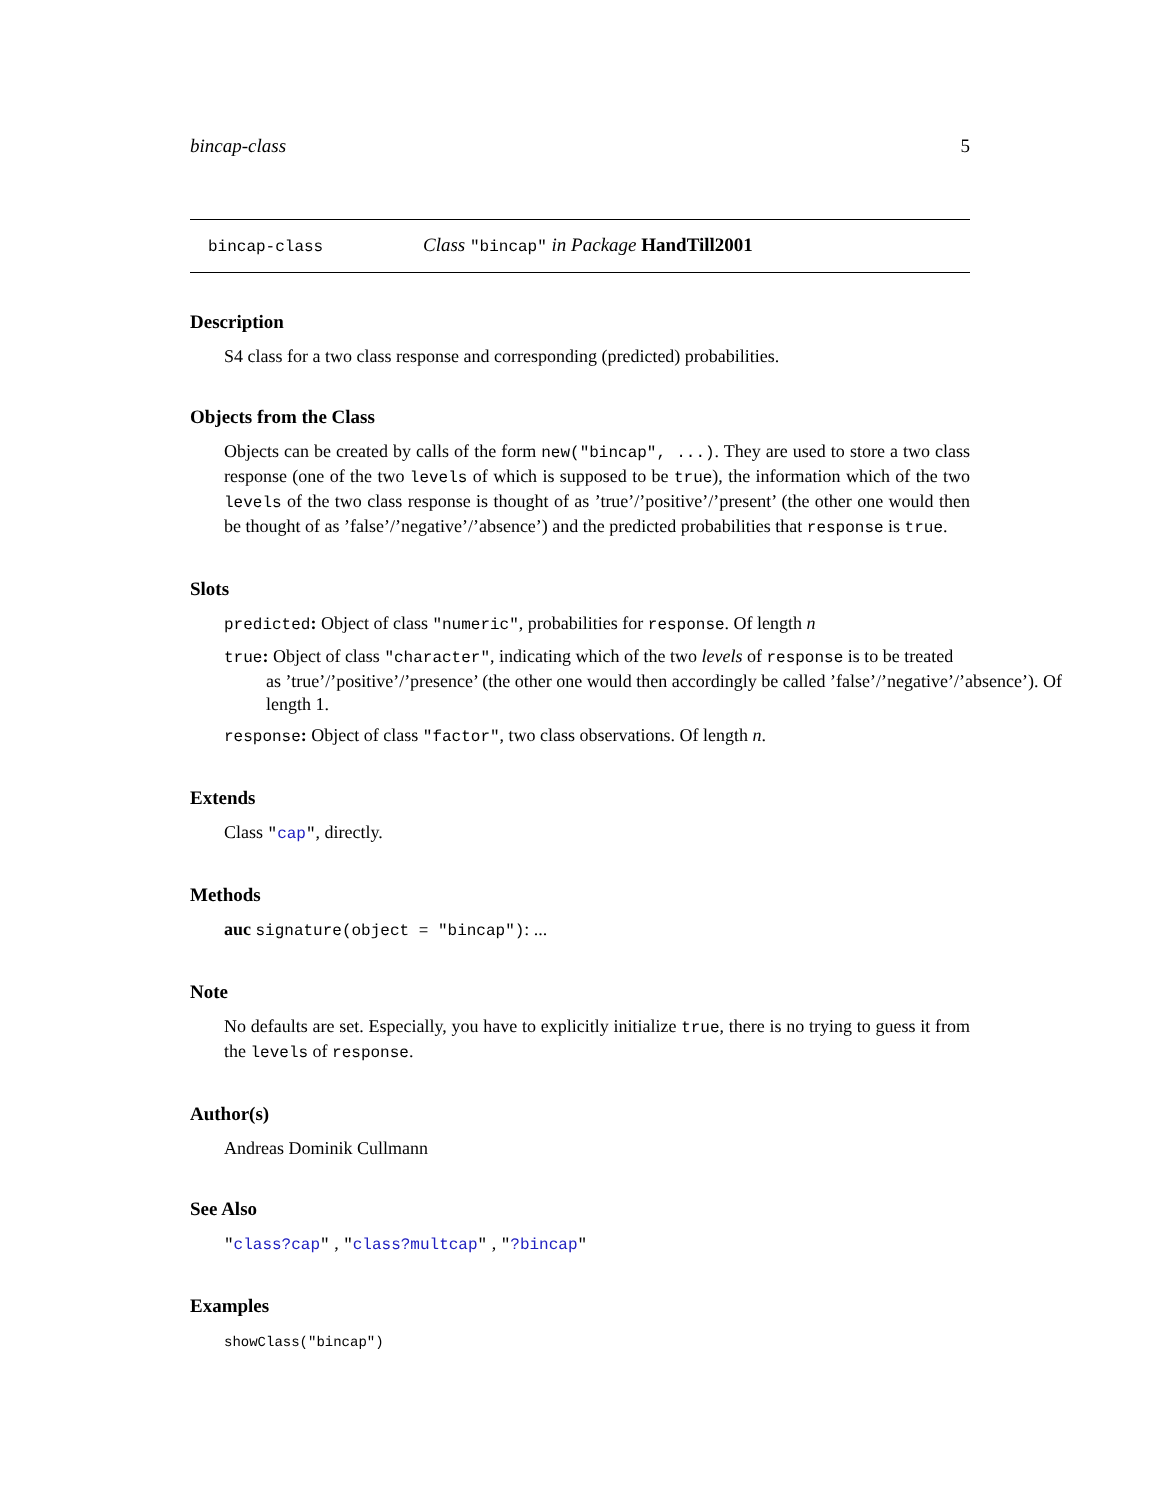bincap-class 5
bincap-class Class "bincap" in Package HandTill2001
Description
S4 class for a two class response and corresponding (predicted) probabilities.
Objects from the Class
Objects can be created by calls of the form new("bincap", ...). They are used to store a two class response (one of the two levels of which is supposed to be true), the information which of the two levels of the two class response is thought of as ’true’/’positive’/’present’ (the other one would then be thought of as ’false’/’negative’/’absence’) and the predicted probabilities that response is true.
Slots
predicted: Object of class "numeric", probabilities for response. Of length n
true: Object of class "character", indicating which of the two levels of response is to be treated
as ’true’/’positive’/’presence’ (the other one would then accordingly be called ’false’/’negative’/’absence’). Of length 1.
response: Object of class "factor", two class observations. Of length n.
Extends
Class "cap", directly.
Methods
auc signature(object = "bincap"): ...
Note
No defaults are set. Especially, you have to explicitly initialize true, there is no trying to guess it from the levels of response.
Author(s)
Andreas Dominik Cullmann
See Also
"class?cap" , "class?multcap" , "?bincap"
Examples
showClass("bincap")